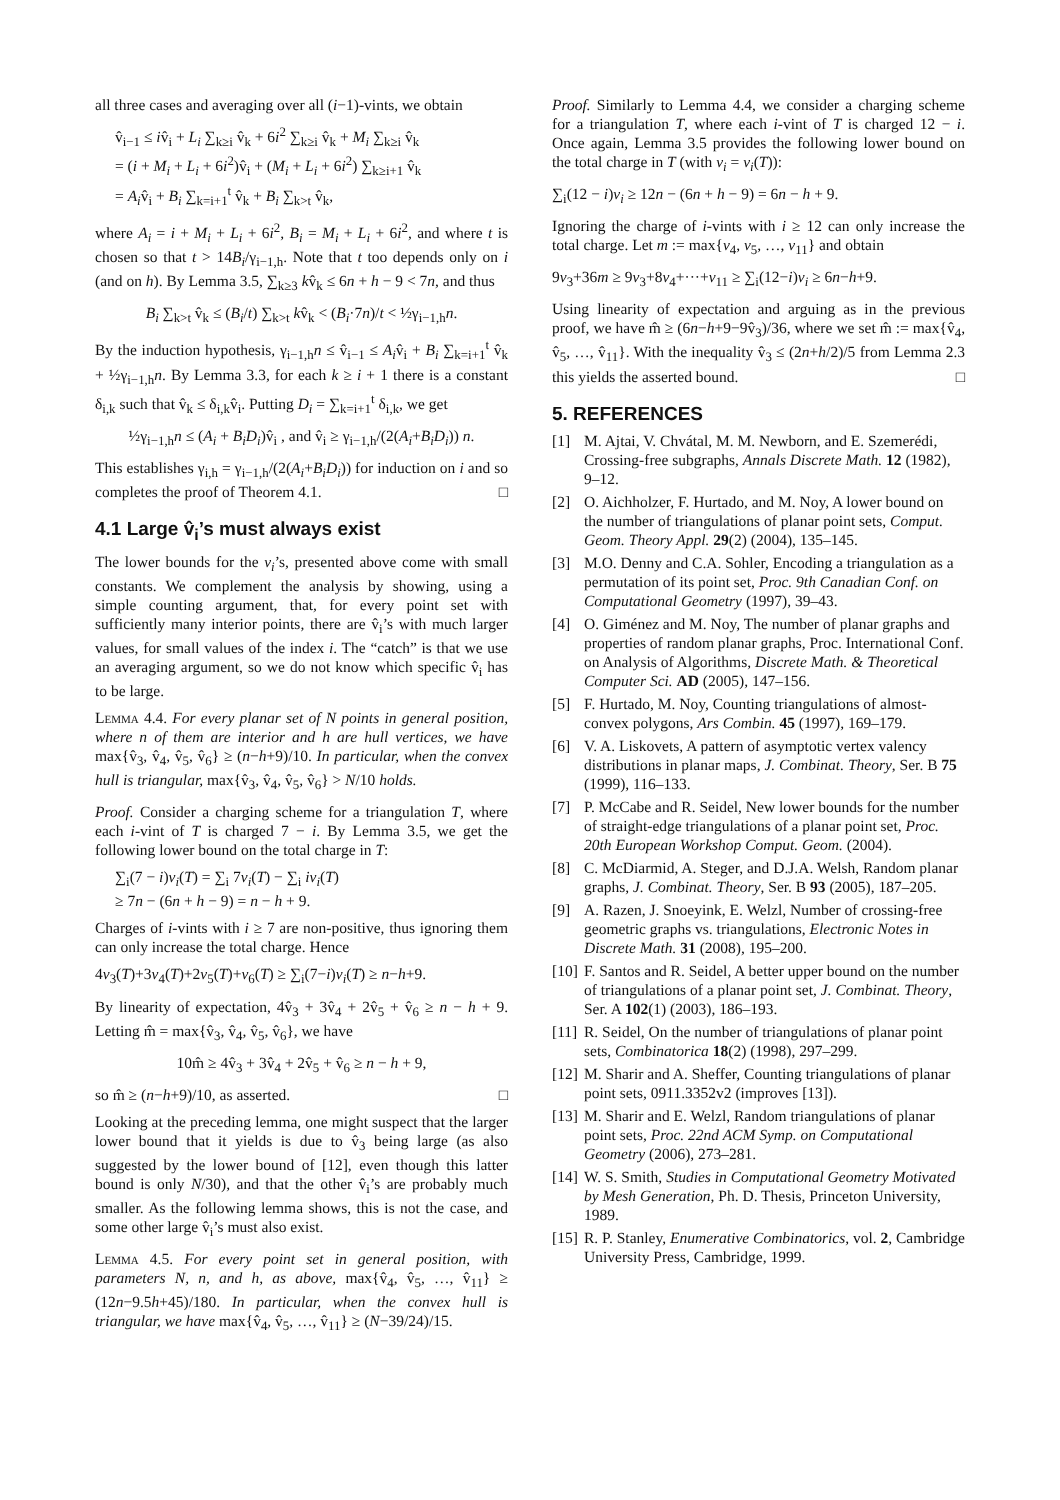all three cases and averaging over all (i−1)-vints, we obtain
v̂<sub>i−1</sub> ≤ iv̂<sub>i</sub> + L<sub>i</sub> ∑<sub>k≥i</sub> v̂<sub>k</sub> + 6i<sup>2</sup> ∑<sub>k≥i</sub> v̂<sub>k</sub> + M<sub>i</sub> ∑<sub>k≥i</sub> v̂<sub>k</sub>
= (i + M<sub>i</sub> + L<sub>i</sub> + 6i<sup>2</sup>)v̂<sub>i</sub> + (M<sub>i</sub> + L<sub>i</sub> + 6i<sup>2</sup>) ∑<sub>k≥i+1</sub> v̂<sub>k</sub>
= A<sub>i</sub>v̂<sub>i</sub> + B<sub>i</sub> ∑<sub>k=i+1</sub><sup>t</sup> v̂<sub>k</sub> + B<sub>i</sub> ∑<sub>k>t</sub> v̂<sub>k</sub>,
where A<sub>i</sub> = i + M<sub>i</sub> + L<sub>i</sub> + 6i<sup>2</sup>, B<sub>i</sub> = M<sub>i</sub> + L<sub>i</sub> + 6i<sup>2</sup>, and where t is chosen so that t > 14B<sub>i</sub>/γ<sub>i−1,h</sub>. Note that t too depends only on i (and on h). By Lemma 3.5, ∑<sub>k≥3</sub> kv̂<sub>k</sub> ≤ 6n + h − 9 < 7n, and thus
B<sub>i</sub> ∑<sub>k>t</sub> v̂<sub>k</sub> ≤ (B<sub>i</sub>/t) ∑<sub>k>t</sub> kv̂<sub>k</sub> < (B<sub>i</sub>·7n)/t < ½γ<sub>i−1,h</sub>n.
By the induction hypothesis, γ<sub>i−1,h</sub>n ≤ v̂<sub>i−1</sub> ≤ A<sub>i</sub>v̂<sub>i</sub> + B<sub>i</sub> ∑<sub>k=i+1</sub><sup>t</sup> v̂<sub>k</sub> + ½γ<sub>i−1,h</sub>n. By Lemma 3.3, for each k ≥ i + 1 there is a constant δ<sub>i,k</sub> such that v̂<sub>k</sub> ≤ δ<sub>i,k</sub>v̂<sub>i</sub>. Putting D<sub>i</sub> = ∑<sub>k=i+1</sub><sup>t</sup> δ<sub>i,k</sub>, we get
½γ<sub>i−1,h</sub>n ≤ (A<sub>i</sub> + B<sub>i</sub>D<sub>i</sub>)v̂<sub>i</sub> , and v̂<sub>i</sub> ≥ γ<sub>i−1,h</sub>/(2(A<sub>i</sub>+B<sub>i</sub>D<sub>i</sub>)) n.
This establishes γ<sub>i,h</sub> = γ<sub>i−1,h</sub>/(2(A<sub>i</sub>+B<sub>i</sub>D<sub>i</sub>)) for induction on i and so completes the proof of Theorem 4.1. □
4.1 Large v̂<sub>i</sub>’s must always exist
The lower bounds for the v<sub>i</sub>’s, presented above come with small constants. We complement the analysis by showing, using a simple counting argument, that, for every point set with sufficiently many interior points, there are v̂<sub>i</sub>’s with much larger values, for small values of the index i. The “catch” is that we use an averaging argument, so we do not know which specific v̂<sub>i</sub> has to be large.
Lemma 4.4. For every planar set of N points in general position, where n of them are interior and h are hull vertices, we have max{v̂<sub>3</sub>, v̂<sub>4</sub>, v̂<sub>5</sub>, v̂<sub>6</sub>} ≥ (n−h+9)/10. In particular, when the convex hull is triangular, max{v̂<sub>3</sub>, v̂<sub>4</sub>, v̂<sub>5</sub>, v̂<sub>6</sub>} > N/10 holds.
Proof. Consider a charging scheme for a triangulation T, where each i-vint of T is charged 7 − i. By Lemma 3.5, we get the following lower bound on the total charge in T:
∑<sub>i</sub>(7 − i)v<sub>i</sub>(T) = ∑<sub>i</sub> 7v<sub>i</sub>(T) − ∑<sub>i</sub> iv<sub>i</sub>(T)
≥ 7n − (6n + h − 9) = n − h + 9.
Charges of i-vints with i ≥ 7 are non-positive, thus ignoring them can only increase the total charge. Hence
4v<sub>3</sub>(T)+3v<sub>4</sub>(T)+2v<sub>5</sub>(T)+v<sub>6</sub>(T) ≥ ∑<sub>i</sub>(7−i)v<sub>i</sub>(T) ≥ n−h+9.
By linearity of expectation, 4v̂<sub>3</sub> + 3v̂<sub>4</sub> + 2v̂<sub>5</sub> + v̂<sub>6</sub> ≥ n − h + 9. Letting m̂ = max{v̂<sub>3</sub>, v̂<sub>4</sub>, v̂<sub>5</sub>, v̂<sub>6</sub>}, we have
10m̂ ≥ 4v̂<sub>3</sub> + 3v̂<sub>4</sub> + 2v̂<sub>5</sub> + v̂<sub>6</sub> ≥ n − h + 9,
so m̂ ≥ (n−h+9)/10, as asserted. □
Looking at the preceding lemma, one might suspect that the larger lower bound that it yields is due to v̂<sub>3</sub> being large (as also suggested by the lower bound of [12], even though this latter bound is only N/30), and that the other v̂<sub>i</sub>’s are probably much smaller. As the following lemma shows, this is not the case, and some other large v̂<sub>i</sub>’s must also exist.
Lemma 4.5. For every point set in general position, with parameters N, n, and h, as above, max{v̂<sub>4</sub>, v̂<sub>5</sub>, …, v̂<sub>11</sub>} ≥ (12n−9.5h+45)/180. In particular, when the convex hull is triangular, we have max{v̂<sub>4</sub>, v̂<sub>5</sub>, …, v̂<sub>11</sub>} ≥ (N−39/24)/15.
Proof. Similarly to Lemma 4.4, we consider a charging scheme for a triangulation T, where each i-vint of T is charged 12 − i. Once again, Lemma 3.5 provides the following lower bound on the total charge in T (with v<sub>i</sub> = v<sub>i</sub>(T)):
∑<sub>i</sub>(12 − i)v<sub>i</sub> ≥ 12n − (6n + h − 9) = 6n − h + 9.
Ignoring the charge of i-vints with i ≥ 12 can only increase the total charge. Let m := max{v<sub>4</sub>, v<sub>5</sub>, …, v<sub>11</sub>} and obtain
9v<sub>3</sub>+36m ≥ 9v<sub>3</sub>+8v<sub>4</sub>+···+v<sub>11</sub> ≥ ∑<sub>i</sub>(12−i)v<sub>i</sub> ≥ 6n−h+9.
Using linearity of expectation and arguing as in the previous proof, we have m̂ ≥ (6n−h+9−9v̂<sub>3</sub>)/36, where we set m̂ := max{v̂<sub>4</sub>, v̂<sub>5</sub>, …, v̂<sub>11</sub>}. With the inequality v̂<sub>3</sub> ≤ (2n+h/2)/5 from Lemma 2.3 this yields the asserted bound. □
5. REFERENCES
[1] M. Ajtai, V. Chvátal, M. M. Newborn, and E. Szemerédi, Crossing-free subgraphs, Annals Discrete Math. 12 (1982), 9–12.
[2] O. Aichholzer, F. Hurtado, and M. Noy, A lower bound on the number of triangulations of planar point sets, Comput. Geom. Theory Appl. 29(2) (2004), 135–145.
[3] M.O. Denny and C.A. Sohler, Encoding a triangulation as a permutation of its point set, Proc. 9th Canadian Conf. on Computational Geometry (1997), 39–43.
[4] O. Giménez and M. Noy, The number of planar graphs and properties of random planar graphs, Proc. International Conf. on Analysis of Algorithms, Discrete Math. & Theoretical Computer Sci. AD (2005), 147–156.
[5] F. Hurtado, M. Noy, Counting triangulations of almost-convex polygons, Ars Combin. 45 (1997), 169–179.
[6] V. A. Liskovets, A pattern of asymptotic vertex valency distributions in planar maps, J. Combinat. Theory, Ser. B 75 (1999), 116–133.
[7] P. McCabe and R. Seidel, New lower bounds for the number of straight-edge triangulations of a planar point set, Proc. 20th European Workshop Comput. Geom. (2004).
[8] C. McDiarmid, A. Steger, and D.J.A. Welsh, Random planar graphs, J. Combinat. Theory, Ser. B 93 (2005), 187–205.
[9] A. Razen, J. Snoeyink, E. Welzl, Number of crossing-free geometric graphs vs. triangulations, Electronic Notes in Discrete Math. 31 (2008), 195–200.
[10] F. Santos and R. Seidel, A better upper bound on the number of triangulations of a planar point set, J. Combinat. Theory, Ser. A 102(1) (2003), 186–193.
[11] R. Seidel, On the number of triangulations of planar point sets, Combinatorica 18(2) (1998), 297–299.
[12] M. Sharir and A. Sheffer, Counting triangulations of planar point sets, 0911.3352v2 (improves [13]).
[13] M. Sharir and E. Welzl, Random triangulations of planar point sets, Proc. 22nd ACM Symp. on Computational Geometry (2006), 273–281.
[14] W. S. Smith, Studies in Computational Geometry Motivated by Mesh Generation, Ph. D. Thesis, Princeton University, 1989.
[15] R. P. Stanley, Enumerative Combinatorics, vol. 2, Cambridge University Press, Cambridge, 1999.